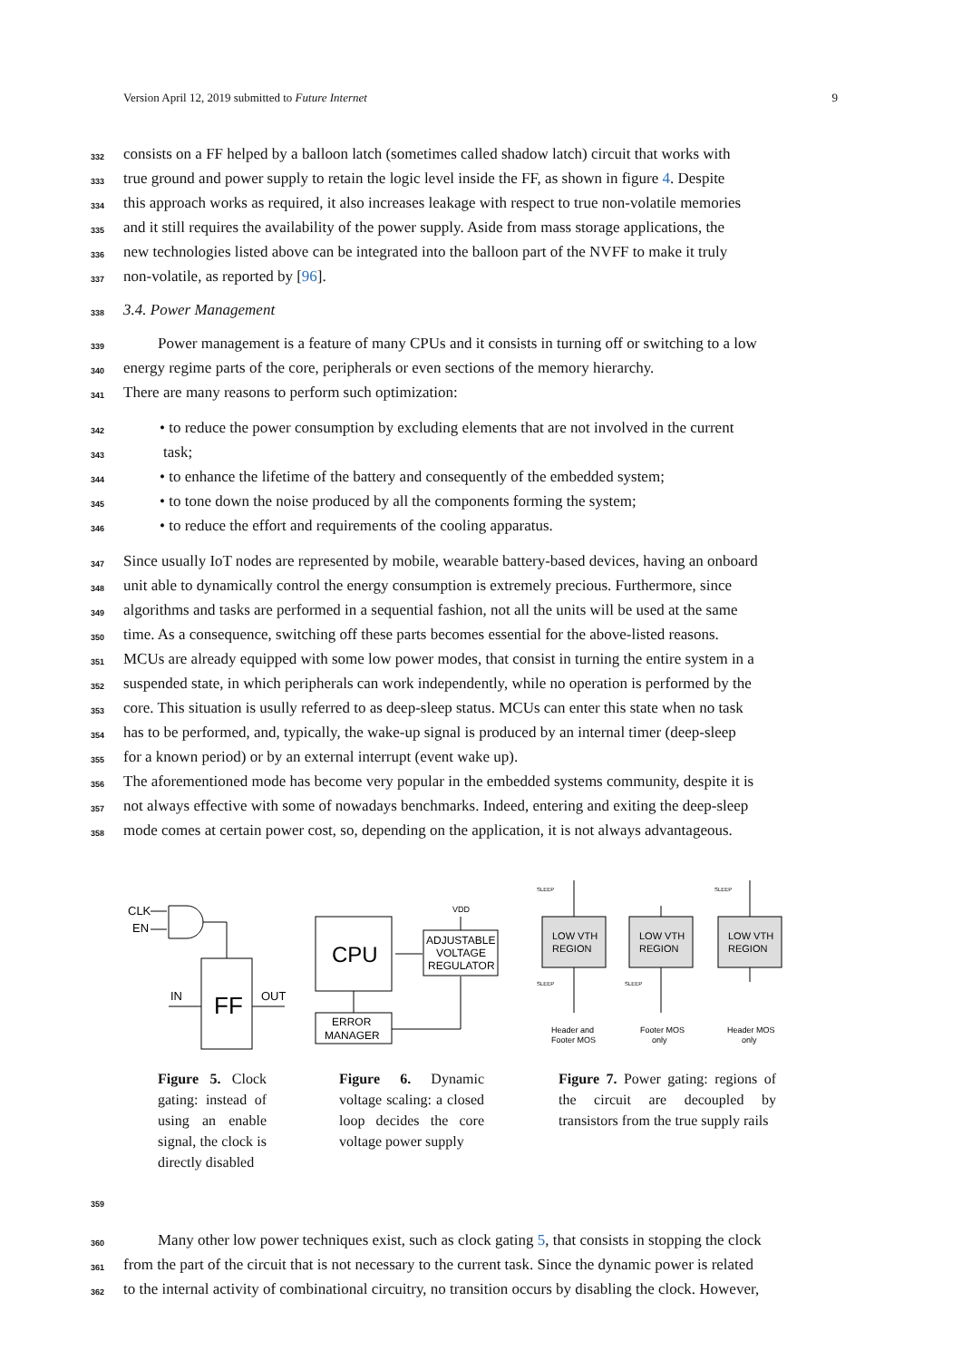Version April 12, 2019 submitted to Future Internet 9
332 consists on a FF helped by a balloon latch (sometimes called shadow latch) circuit that works with
333 true ground and power supply to retain the logic level inside the FF, as shown in figure 4. Despite
334 this approach works as required, it also increases leakage with respect to true non-volatile memories
335 and it still requires the availability of the power supply. Aside from mass storage applications, the
336 new technologies listed above can be integrated into the balloon part of the NVFF to make it truly
337 non-volatile, as reported by [96].
338 3.4. Power Management
339 Power management is a feature of many CPUs and it consists in turning off or switching to a low
340 energy regime parts of the core, peripherals or even sections of the memory hierarchy.
341 There are many reasons to perform such optimization:
342 • to reduce the power consumption by excluding elements that are not involved in the current
343 task;
344 • to enhance the lifetime of the battery and consequently of the embedded system;
345 • to tone down the noise produced by all the components forming the system;
346 • to reduce the effort and requirements of the cooling apparatus.
347 Since usually IoT nodes are represented by mobile, wearable battery-based devices, having an onboard
348 unit able to dynamically control the energy consumption is extremely precious. Furthermore, since
349 algorithms and tasks are performed in a sequential fashion, not all the units will be used at the same
350 time. As a consequence, switching off these parts becomes essential for the above-listed reasons.
351 MCUs are already equipped with some low power modes, that consist in turning the entire system in a
352 suspended state, in which peripherals can work independently, while no operation is performed by the
353 core. This situation is usully referred to as deep-sleep status. MCUs can enter this state when no task
354 has to be performed, and, typically, the wake-up signal is produced by an internal timer (deep-sleep
355 for a known period) or by an external interrupt (event wake up).
356 The aforementioned mode has become very popular in the embedded systems community, despite it is
357 not always effective with some of nowadays benchmarks. Indeed, entering and exiting the deep-sleep
358 mode comes at certain power cost, so, depending on the application, it is not always advantageous.
CLK
EN
FF
IN
OUT
Figure 5. Clock gating: instead of using an enable signal, the clock is directly disabled
CPU
ADJUSTABLE
VOLTAGE
REGULATOR
VDD
ERROR
MANAGER
Figure 6. Dynamic voltage scaling: a closed loop decides the core voltage power supply
LOW VTH
REGION
LOW VTH
REGION
LOW VTH
REGION
SLEEP
SLEEP
SLEEP
SLEEP
Header and
Footer MOS
Footer MOS
only
Header MOS
only
Figure 7. Power gating: regions of the circuit are decoupled by transistors from the true supply rails
359
360 Many other low power techniques exist, such as clock gating 5, that consists in stopping the clock
361 from the part of the circuit that is not necessary to the current task. Since the dynamic power is related
362 to the internal activity of combinational circuitry, no transition occurs by disabling the clock. However,